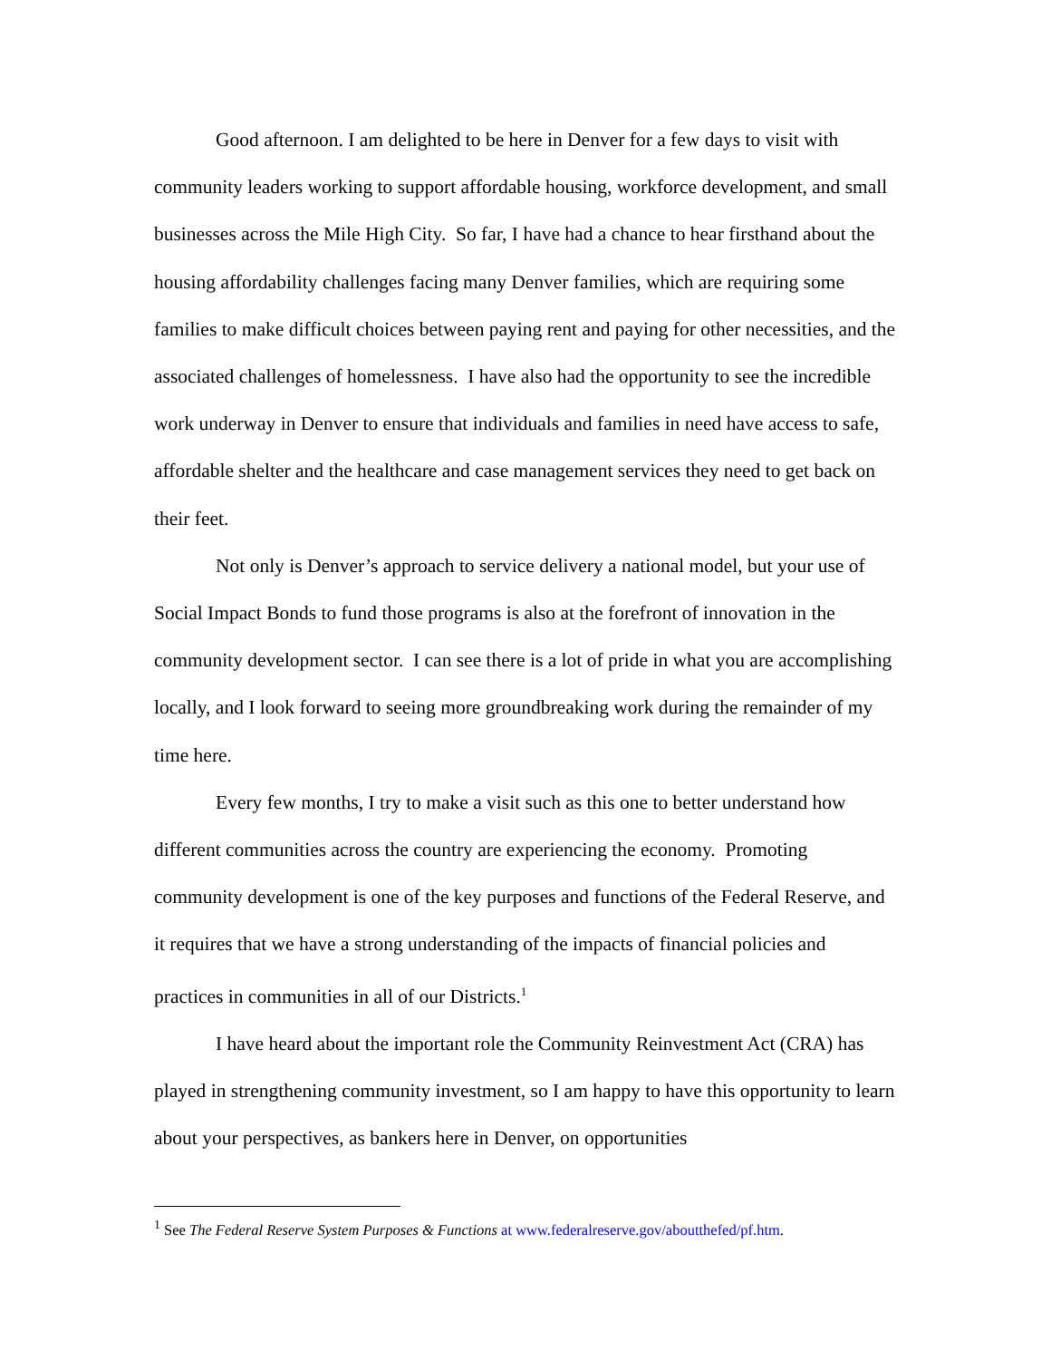Good afternoon. I am delighted to be here in Denver for a few days to visit with community leaders working to support affordable housing, workforce development, and small businesses across the Mile High City. So far, I have had a chance to hear firsthand about the housing affordability challenges facing many Denver families, which are requiring some families to make difficult choices between paying rent and paying for other necessities, and the associated challenges of homelessness. I have also had the opportunity to see the incredible work underway in Denver to ensure that individuals and families in need have access to safe, affordable shelter and the healthcare and case management services they need to get back on their feet.
Not only is Denver’s approach to service delivery a national model, but your use of Social Impact Bonds to fund those programs is also at the forefront of innovation in the community development sector. I can see there is a lot of pride in what you are accomplishing locally, and I look forward to seeing more groundbreaking work during the remainder of my time here.
Every few months, I try to make a visit such as this one to better understand how different communities across the country are experiencing the economy. Promoting community development is one of the key purposes and functions of the Federal Reserve, and it requires that we have a strong understanding of the impacts of financial policies and practices in communities in all of our Districts.<sup>1</sup>
I have heard about the important role the Community Reinvestment Act (CRA) has played in strengthening community investment, so I am happy to have this opportunity to learn about your perspectives, as bankers here in Denver, on opportunities
<sup>1</sup> See The Federal Reserve System Purposes & Functions at www.federalreserve.gov/aboutthefed/pf.htm.